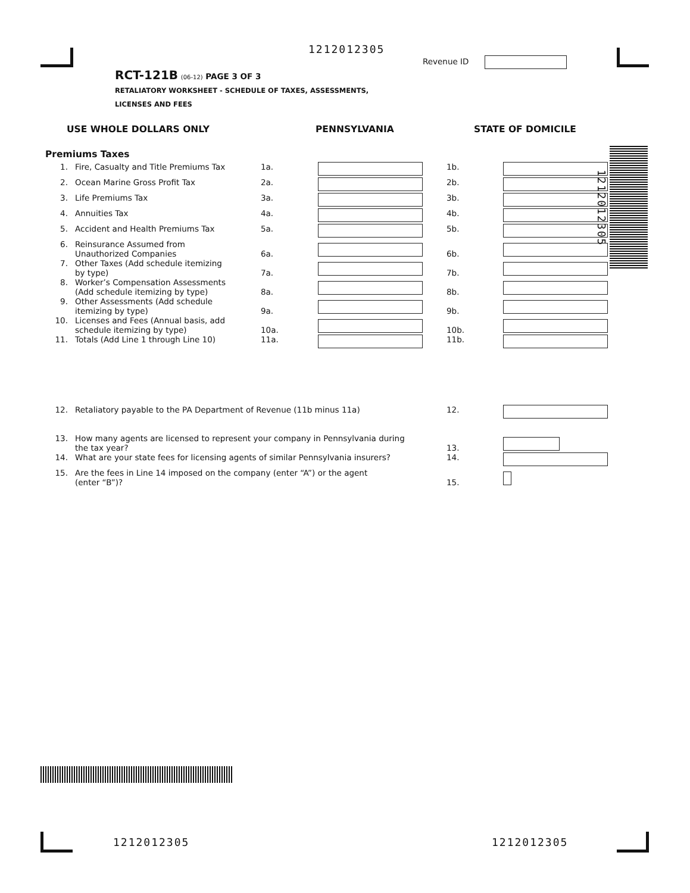1212012305
Revenue ID
RCT-121B (06-12) PAGE 3 OF 3
RETALIATORY WORKSHEET - SCHEDULE OF TAXES, ASSESSMENTS,
LICENSES AND FEES
1212012305
USE WHOLE DOLLARS ONLY PENNSYLVANIA STATE OF DOMICILE
Premiums Taxes
| 1. | Fire, Casualty and Title Premiums Tax | 1a. | | | 1b. | |
| 2. | Ocean Marine Gross Profit Tax | 2a. | | | 2b. | |
| 3. | Life Premiums Tax | 3a. | | | 3b. | |
| 4. | Annuities Tax | 4a. | | | 4b. | |
| 5. | Accident and Health Premiums Tax | 5a. | | | 5b. | |
| 6. | Reinsurance Assumed from Unauthorized Companies | 6a. | | | 6b. | |
| 7. | Other Taxes (Add schedule itemizing by type) | 7a. | | | 7b. | |
| 8. | Worker’s Compensation Assessments (Add schedule itemizing by type) | 8a. | | | 8b. | |
| 9. | Other Assessments (Add schedule itemizing by type) | 9a. | | | 9b. | |
| 10. | Licenses and Fees (Annual basis, add schedule itemizing by type) | 10a. | | | 10b. | |
| 11. | Totals (Add Line 1 through Line 10) | 11a. | | | 11b. | |
| 12. | Retaliatory payable to the PA Department of Revenue (11b minus 11a) | 12. | |
| 13. | How many agents are licensed to represent your company in Pennsylvania during the tax year? | 13. | |
| 14. | What are your state fees for licensing agents of similar Pennsylvania insurers? | 14. | |
| 15. | Are the fees in Line 14 imposed on the company (enter “A”) or the agent (enter “B”)? | 15. | |
1212012305 1212012305